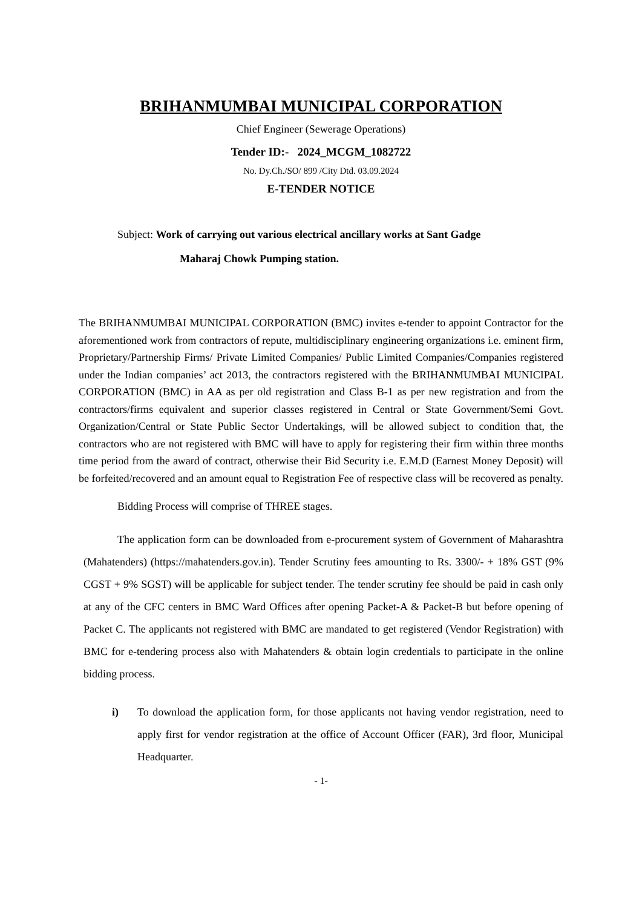BRIHANMUMBAI MUNICIPAL CORPORATION
Chief Engineer (Sewerage Operations)
Tender ID:- 2024_MCGM_1082722
No. Dy.Ch./SO/ 899 /City Dtd. 03.09.2024
E-TENDER NOTICE
Subject: Work of carrying out various electrical ancillary works at Sant Gadge
Maharaj Chowk Pumping station.
The BRIHANMUMBAI MUNICIPAL CORPORATION (BMC) invites e-tender to appoint Contractor for the aforementioned work from contractors of repute, multidisciplinary engineering organizations i.e. eminent firm, Proprietary/Partnership Firms/ Private Limited Companies/ Public Limited Companies/Companies registered under the Indian companies’ act 2013, the contractors registered with the BRIHANMUMBAI MUNICIPAL CORPORATION (BMC) in AA as per old registration and Class B-1 as per new registration and from the contractors/firms equivalent and superior classes registered in Central or State Government/Semi Govt. Organization/Central or State Public Sector Undertakings, will be allowed subject to condition that, the contractors who are not registered with BMC will have to apply for registering their firm within three months time period from the award of contract, otherwise their Bid Security i.e. E.M.D (Earnest Money Deposit) will be forfeited/recovered and an amount equal to Registration Fee of respective class will be recovered as penalty.
Bidding Process will comprise of THREE stages.
The application form can be downloaded from e-procurement system of Government of Maharashtra (Mahatenders) (https://mahatenders.gov.in). Tender Scrutiny fees amounting to Rs. 3300/- + 18% GST (9% CGST + 9% SGST) will be applicable for subject tender. The tender scrutiny fee should be paid in cash only at any of the CFC centers in BMC Ward Offices after opening Packet-A & Packet-B but before opening of Packet C. The applicants not registered with BMC are mandated to get registered (Vendor Registration) with BMC for e-tendering process also with Mahatenders & obtain login credentials to participate in the online bidding process.
i) To download the application form, for those applicants not having vendor registration, need to apply first for vendor registration at the office of Account Officer (FAR), 3rd floor, Municipal Headquarter.
- 1-